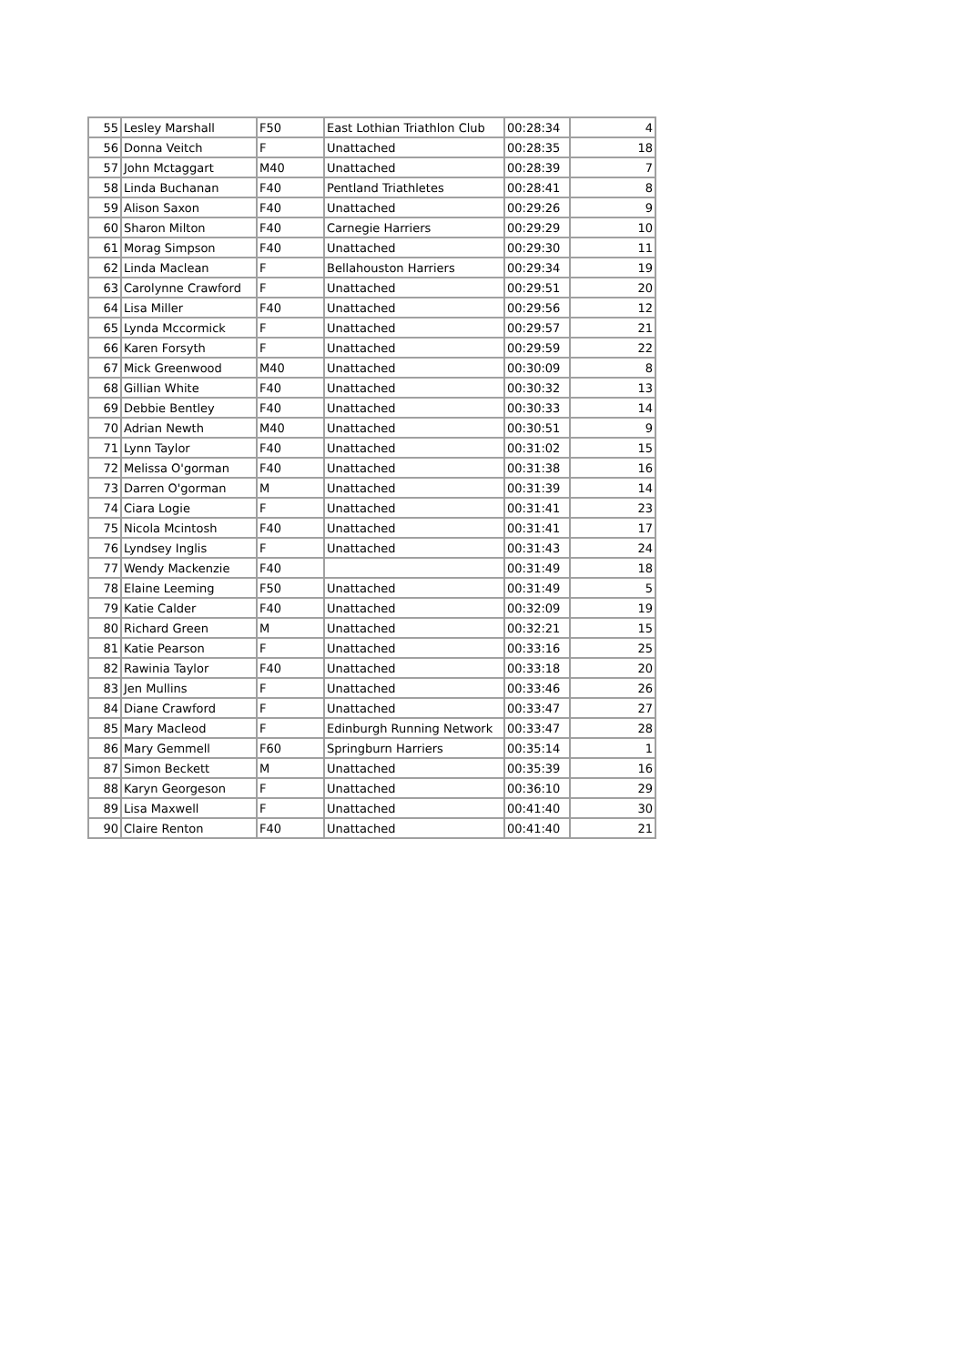| 55 | Lesley Marshall | F50 | East Lothian Triathlon Club | 00:28:34 | 4 |
| 56 | Donna Veitch | F | Unattached | 00:28:35 | 18 |
| 57 | John Mctaggart | M40 | Unattached | 00:28:39 | 7 |
| 58 | Linda Buchanan | F40 | Pentland Triathletes | 00:28:41 | 8 |
| 59 | Alison Saxon | F40 | Unattached | 00:29:26 | 9 |
| 60 | Sharon Milton | F40 | Carnegie Harriers | 00:29:29 | 10 |
| 61 | Morag Simpson | F40 | Unattached | 00:29:30 | 11 |
| 62 | Linda Maclean | F | Bellahouston Harriers | 00:29:34 | 19 |
| 63 | Carolynne Crawford | F | Unattached | 00:29:51 | 20 |
| 64 | Lisa Miller | F40 | Unattached | 00:29:56 | 12 |
| 65 | Lynda Mccormick | F | Unattached | 00:29:57 | 21 |
| 66 | Karen Forsyth | F | Unattached | 00:29:59 | 22 |
| 67 | Mick Greenwood | M40 | Unattached | 00:30:09 | 8 |
| 68 | Gillian White | F40 | Unattached | 00:30:32 | 13 |
| 69 | Debbie Bentley | F40 | Unattached | 00:30:33 | 14 |
| 70 | Adrian Newth | M40 | Unattached | 00:30:51 | 9 |
| 71 | Lynn Taylor | F40 | Unattached | 00:31:02 | 15 |
| 72 | Melissa O'gorman | F40 | Unattached | 00:31:38 | 16 |
| 73 | Darren O'gorman | M | Unattached | 00:31:39 | 14 |
| 74 | Ciara Logie | F | Unattached | 00:31:41 | 23 |
| 75 | Nicola Mcintosh | F40 | Unattached | 00:31:41 | 17 |
| 76 | Lyndsey Inglis | F | Unattached | 00:31:43 | 24 |
| 77 | Wendy Mackenzie | F40 | | 00:31:49 | 18 |
| 78 | Elaine Leeming | F50 | Unattached | 00:31:49 | 5 |
| 79 | Katie Calder | F40 | Unattached | 00:32:09 | 19 |
| 80 | Richard Green | M | Unattached | 00:32:21 | 15 |
| 81 | Katie Pearson | F | Unattached | 00:33:16 | 25 |
| 82 | Rawinia Taylor | F40 | Unattached | 00:33:18 | 20 |
| 83 | Jen Mullins | F | Unattached | 00:33:46 | 26 |
| 84 | Diane Crawford | F | Unattached | 00:33:47 | 27 |
| 85 | Mary Macleod | F | Edinburgh Running Network | 00:33:47 | 28 |
| 86 | Mary Gemmell | F60 | Springburn Harriers | 00:35:14 | 1 |
| 87 | Simon Beckett | M | Unattached | 00:35:39 | 16 |
| 88 | Karyn Georgeson | F | Unattached | 00:36:10 | 29 |
| 89 | Lisa Maxwell | F | Unattached | 00:41:40 | 30 |
| 90 | Claire Renton | F40 | Unattached | 00:41:40 | 21 |